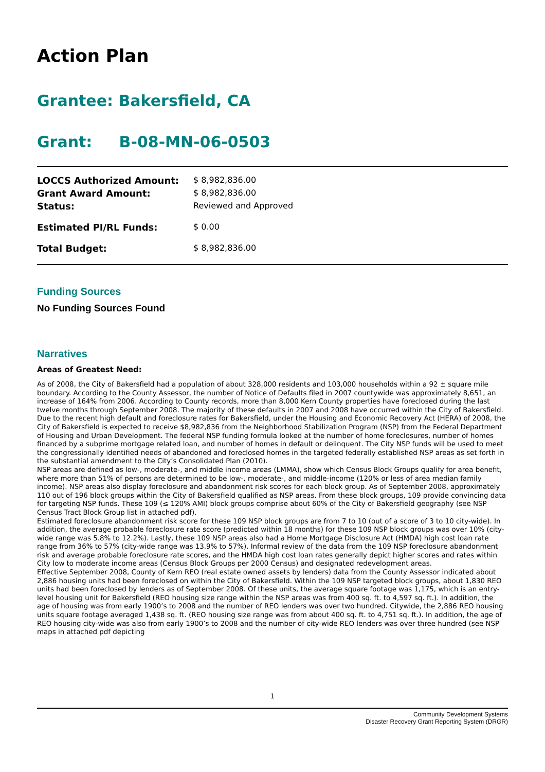Action Plan
Grantee: Bakersfield, CA
Grant: B-08-MN-06-0503
| LOCCS Authorized Amount: | $ 8,982,836.00 |
| Grant Award Amount: | $ 8,982,836.00 |
| Status: | Reviewed and Approved |
| Estimated PI/RL Funds: | $ 0.00 |
| Total Budget: | $ 8,982,836.00 |
Funding Sources
No Funding Sources Found
Narratives
Areas of Greatest Need:
As of 2008, the City of Bakersfield had a population of about 328,000 residents and 103,000 households within a 92 ± square mile boundary. According to the County Assessor, the number of Notice of Defaults filed in 2007 countywide was approximately 8,651, an increase of 164% from 2006. According to County records, more than 8,000 Kern County properties have foreclosed during the last twelve months through September 2008. The majority of these defaults in 2007 and 2008 have occurred within the City of Bakersfield. Due to the recent high default and foreclosure rates for Bakersfield, under the Housing and Economic Recovery Act (HERA) of 2008, the City of Bakersfield is expected to receive $8,982,836 from the Neighborhood Stabilization Program (NSP) from the Federal Department of Housing and Urban Development. The federal NSP funding formula looked at the number of home foreclosures, number of homes financed by a subprime mortgage related loan, and number of homes in default or delinquent. The City NSP funds will be used to meet the congressionally identified needs of abandoned and foreclosed homes in the targeted federally established NSP areas as set forth in the substantial amendment to the City’s Consolidated Plan (2010).
NSP areas are defined as low-, moderate-, and middle income areas (LMMA), show which Census Block Groups qualify for area benefit, where more than 51% of persons are determined to be low-, moderate-, and middle-income (120% or less of area median family income). NSP areas also display foreclosure and abandonment risk scores for each block group. As of September 2008, approximately 110 out of 196 block groups within the City of Bakersfield qualified as NSP areas. From these block groups, 109 provide convincing data for targeting NSP funds. These 109 (≤ 120% AMI) block groups comprise about 60% of the City of Bakersfield geography (see NSP Census Tract Block Group list in attached pdf).
Estimated foreclosure abandonment risk score for these 109 NSP block groups are from 7 to 10 (out of a score of 3 to 10 city-wide). In addition, the average probable foreclosure rate score (predicted within 18 months) for these 109 NSP block groups was over 10% (city-wide range was 5.8% to 12.2%). Lastly, these 109 NSP areas also had a Home Mortgage Disclosure Act (HMDA) high cost loan rate range from 36% to 57% (city-wide range was 13.9% to 57%). Informal review of the data from the 109 NSP foreclosure abandonment risk and average probable foreclosure rate scores, and the HMDA high cost loan rates generally depict higher scores and rates within City low to moderate income areas (Census Block Groups per 2000 Census) and designated redevelopment areas.
Effective September 2008, County of Kern REO (real estate owned assets by lenders) data from the County Assessor indicated about 2,886 housing units had been foreclosed on within the City of Bakersfield. Within the 109 NSP targeted block groups, about 1,830 REO units had been foreclosed by lenders as of September 2008. Of these units, the average square footage was 1,175, which is an entry-level housing unit for Bakersfield (REO housing size range within the NSP areas was from 400 sq. ft. to 4,597 sq. ft.). In addition, the age of housing was from early 1900’s to 2008 and the number of REO lenders was over two hundred. Citywide, the 2,886 REO housing units square footage averaged 1,438 sq. ft. (REO housing size range was from about 400 sq. ft. to 4,751 sq. ft.). In addition, the age of REO housing city-wide was also from early 1900’s to 2008 and the number of city-wide REO lenders was over three hundred (see NSP maps in attached pdf depicting
1
Community Development Systems
Disaster Recovery Grant Reporting System (DRGR)